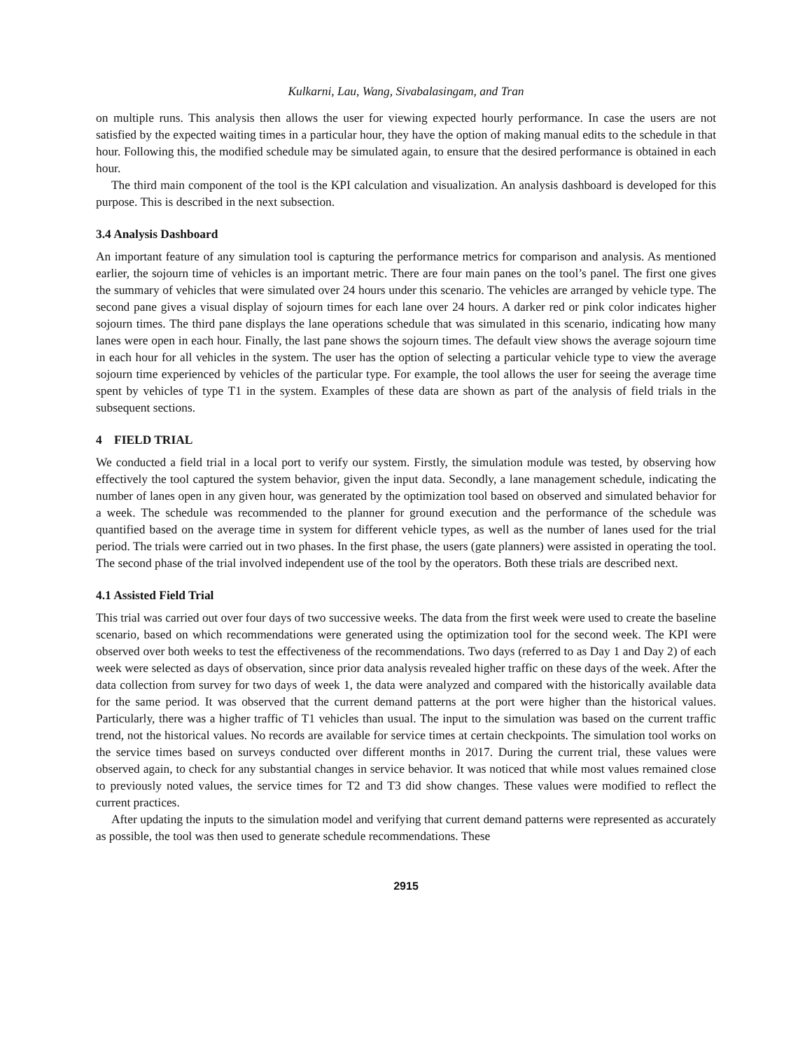Kulkarni, Lau, Wang, Sivabalasingam, and Tran
on multiple runs. This analysis then allows the user for viewing expected hourly performance. In case the users are not satisfied by the expected waiting times in a particular hour, they have the option of making manual edits to the schedule in that hour. Following this, the modified schedule may be simulated again, to ensure that the desired performance is obtained in each hour.
The third main component of the tool is the KPI calculation and visualization. An analysis dashboard is developed for this purpose. This is described in the next subsection.
3.4 Analysis Dashboard
An important feature of any simulation tool is capturing the performance metrics for comparison and analysis. As mentioned earlier, the sojourn time of vehicles is an important metric. There are four main panes on the tool’s panel. The first one gives the summary of vehicles that were simulated over 24 hours under this scenario. The vehicles are arranged by vehicle type. The second pane gives a visual display of sojourn times for each lane over 24 hours. A darker red or pink color indicates higher sojourn times. The third pane displays the lane operations schedule that was simulated in this scenario, indicating how many lanes were open in each hour. Finally, the last pane shows the sojourn times. The default view shows the average sojourn time in each hour for all vehicles in the system. The user has the option of selecting a particular vehicle type to view the average sojourn time experienced by vehicles of the particular type. For example, the tool allows the user for seeing the average time spent by vehicles of type T1 in the system. Examples of these data are shown as part of the analysis of field trials in the subsequent sections.
4 FIELD TRIAL
We conducted a field trial in a local port to verify our system. Firstly, the simulation module was tested, by observing how effectively the tool captured the system behavior, given the input data. Secondly, a lane management schedule, indicating the number of lanes open in any given hour, was generated by the optimization tool based on observed and simulated behavior for a week. The schedule was recommended to the planner for ground execution and the performance of the schedule was quantified based on the average time in system for different vehicle types, as well as the number of lanes used for the trial period. The trials were carried out in two phases. In the first phase, the users (gate planners) were assisted in operating the tool. The second phase of the trial involved independent use of the tool by the operators. Both these trials are described next.
4.1 Assisted Field Trial
This trial was carried out over four days of two successive weeks. The data from the first week were used to create the baseline scenario, based on which recommendations were generated using the optimization tool for the second week. The KPI were observed over both weeks to test the effectiveness of the recommendations. Two days (referred to as Day 1 and Day 2) of each week were selected as days of observation, since prior data analysis revealed higher traffic on these days of the week. After the data collection from survey for two days of week 1, the data were analyzed and compared with the historically available data for the same period. It was observed that the current demand patterns at the port were higher than the historical values. Particularly, there was a higher traffic of T1 vehicles than usual. The input to the simulation was based on the current traffic trend, not the historical values. No records are available for service times at certain checkpoints. The simulation tool works on the service times based on surveys conducted over different months in 2017. During the current trial, these values were observed again, to check for any substantial changes in service behavior. It was noticed that while most values remained close to previously noted values, the service times for T2 and T3 did show changes. These values were modified to reflect the current practices.
After updating the inputs to the simulation model and verifying that current demand patterns were represented as accurately as possible, the tool was then used to generate schedule recommendations. These
2915